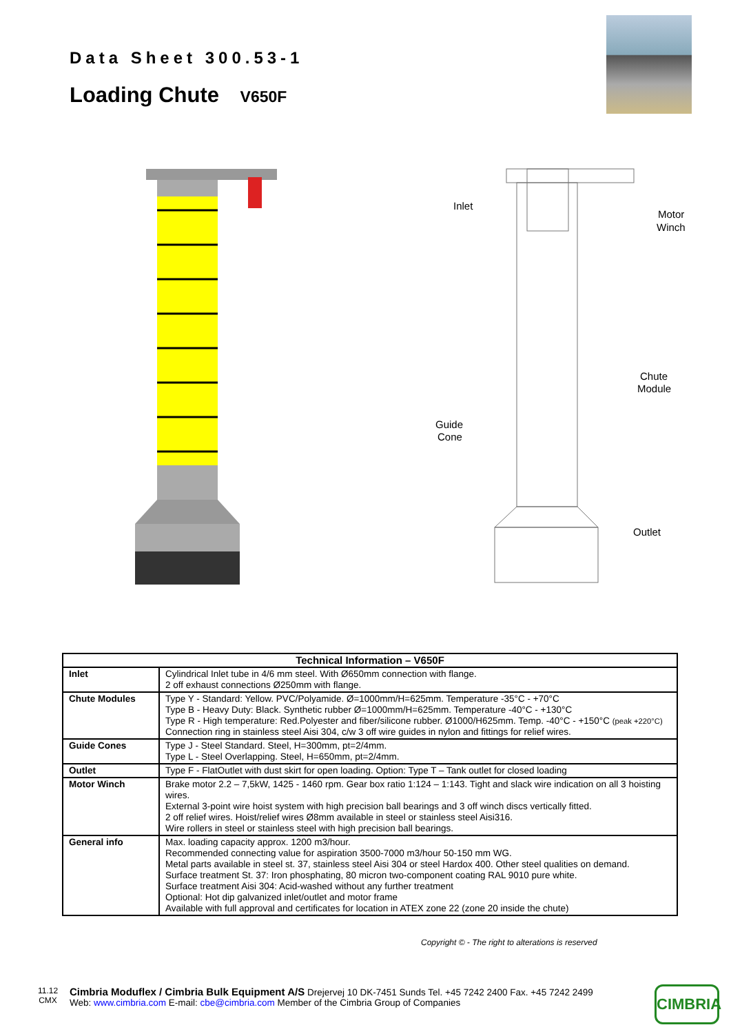Data Sheet 300.53-1
Loading Chute V650F
Inlet
Motor
Winch
Chute
Module
Guide
Cone
Outlet
| Technical Information – V650F | |
| --- | --- |
| Inlet | Cylindrical Inlet tube in 4/6 mm steel. With Ø650mm connection with flange. 2 off exhaust connections Ø250mm with flange. |
| Chute Modules | Type Y - Standard: Yellow. PVC/Polyamide. Ø=1000mm/H=625mm. Temperature -35°C - +70°C Type B - Heavy Duty: Black. Synthetic rubber Ø=1000mm/H=625mm. Temperature -40°C - +130°C Type R - High temperature: Red.Polyester and fiber/silicone rubber. Ø1000/H625mm. Temp. -40°C - +150°C (peak +220°C) Connection ring in stainless steel Aisi 304, c/w 3 off wire guides in nylon and fittings for relief wires. |
| Guide Cones | Type J - Steel Standard. Steel, H=300mm, pt=2/4mm. Type L - Steel Overlapping. Steel, H=650mm, pt=2/4mm. |
| Outlet | Type F - FlatOutlet with dust skirt for open loading. Option: Type T – Tank outlet for closed loading |
| Motor Winch | Brake motor 2.2 – 7,5kW, 1425 - 1460 rpm. Gear box ratio 1:124 – 1:143. Tight and slack wire indication on all 3 hoisting wires. External 3-point wire hoist system with high precision ball bearings and 3 off winch discs vertically fitted. 2 off relief wires. Hoist/relief wires Ø8mm available in steel or stainless steel Aisi316. Wire rollers in steel or stainless steel with high precision ball bearings. |
| General info | Max. loading capacity approx. 1200 m3/hour. Recommended connecting value for aspiration 3500-7000 m3/hour 50-150 mm WG. Metal parts available in steel st. 37, stainless steel Aisi 304 or steel Hardox 400. Other steel qualities on demand. Surface treatment St. 37: Iron phosphating, 80 micron two-component coating RAL 9010 pure white. Surface treatment Aisi 304: Acid-washed without any further treatment Optional: Hot dip galvanized inlet/outlet and motor frame Available with full approval and certificates for location in ATEX zone 22 (zone 20 inside the chute) |
Copyright © - The right to alterations is reserved
11.12
CMX
Cimbria Moduflex / Cimbria Bulk Equipment A/S Drejervej 10 DK-7451 Sunds Tel. +45 7242 2400 Fax. +45 7242 2499
Web: www.cimbria.com E-mail: cbe@cimbria.com Member of the Cimbria Group of Companies
CIMBRIA